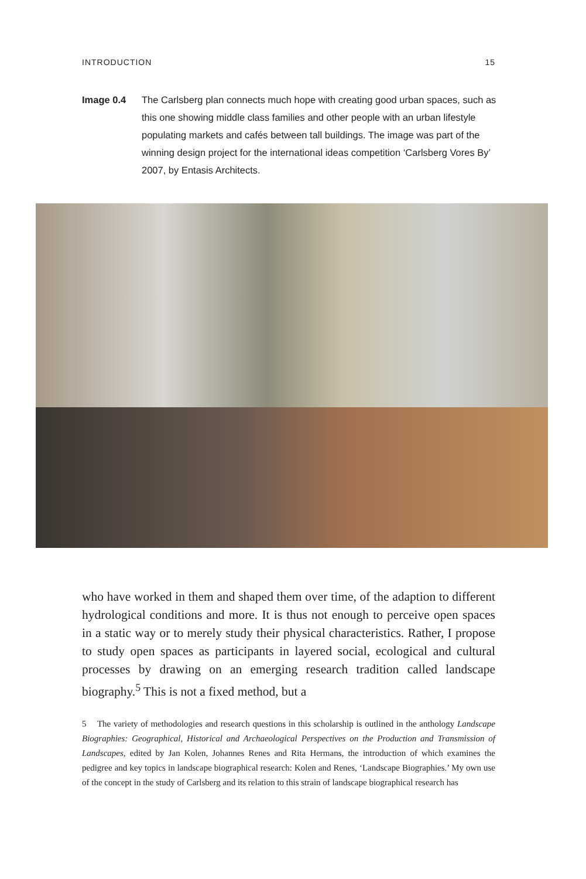INTRODUCTION 15
Image 0.4 The Carlsberg plan connects much hope with creating good urban spaces, such as this one showing middle class families and other people with an urban lifestyle populating markets and cafés between tall buildings. The image was part of the winning design project for the international ideas competition ‘Carlsberg Vores By’ 2007, by Entasis Architects.
who have worked in them and shaped them over time, of the adaption to different hydrological conditions and more. It is thus not enough to perceive open spaces in a static way or to merely study their physical characteristics. Rather, I propose to study open spaces as participants in layered social, ecological and cultural processes by drawing on an emerging research tradition called landscape biography.<sup>5</sup> This is not a fixed method, but a
5 The variety of methodologies and research questions in this scholarship is outlined in the anthology Landscape Biographies: Geographical, Historical and Archaeological Perspectives on the Production and Transmission of Landscapes, edited by Jan Kolen, Johannes Renes and Rita Hermans, the introduction of which examines the pedigree and key topics in landscape biographical research: Kolen and Renes, ‘Landscape Biographies.’ My own use of the concept in the study of Carlsberg and its relation to this strain of landscape biographical research has